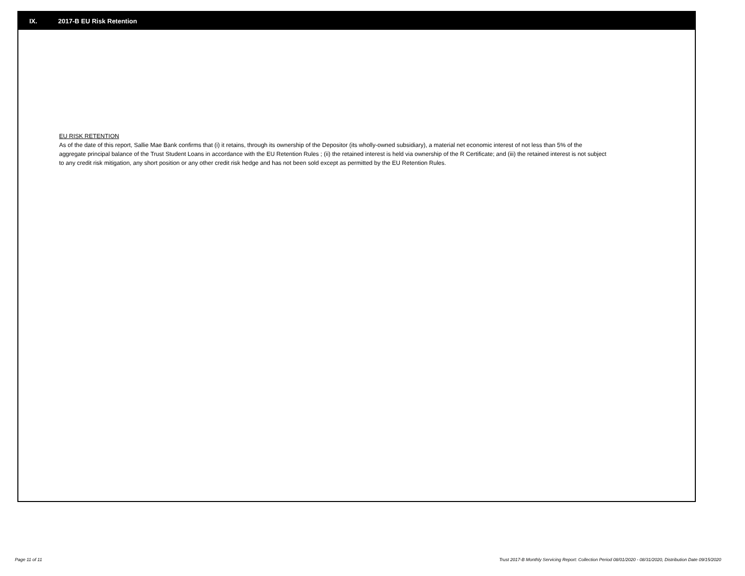IX. 2017-B EU Risk Retention
EU RISK RETENTION
As of the date of this report, Sallie Mae Bank confirms that (i) it retains, through its ownership of the Depositor (its wholly-owned subsidiary), a material net economic interest of not less than 5% of the aggregate principal balance of the Trust Student Loans in accordance with the EU Retention Rules ; (ii) the retained interest is held via ownership of the R Certificate; and (iii) the retained interest is not subject to any credit risk mitigation, any short position or any other credit risk hedge and has not been sold except as permitted by the EU Retention Rules.
Page 11 of 11 Trust 2017-B Monthly Servicing Report: Collection Period 08/01/2020 - 08/31/2020, Distribution Date 09/15/2020